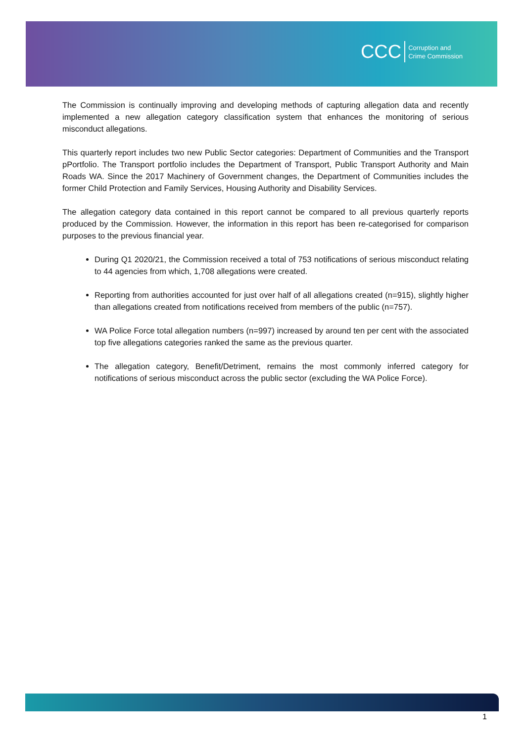CCC Corruption and
Crime Commission
The Commission is continually improving and developing methods of capturing allegation data and recently implemented a new allegation category classification system that enhances the monitoring of serious misconduct allegations.
This quarterly report includes two new Public Sector categories: Department of Communities and the Transport pPortfolio. The Transport portfolio includes the Department of Transport, Public Transport Authority and Main Roads WA. Since the 2017 Machinery of Government changes, the Department of Communities includes the former Child Protection and Family Services, Housing Authority and Disability Services.
The allegation category data contained in this report cannot be compared to all previous quarterly reports produced by the Commission. However, the information in this report has been re-categorised for comparison purposes to the previous financial year.
During Q1 2020/21, the Commission received a total of 753 notifications of serious misconduct relating to 44 agencies from which, 1,708 allegations were created.
Reporting from authorities accounted for just over half of all allegations created (n=915), slightly higher than allegations created from notifications received from members of the public (n=757).
WA Police Force total allegation numbers (n=997) increased by around ten per cent with the associated top five allegations categories ranked the same as the previous quarter.
The allegation category, Benefit/Detriment, remains the most commonly inferred category for notifications of serious misconduct across the public sector (excluding the WA Police Force).
1